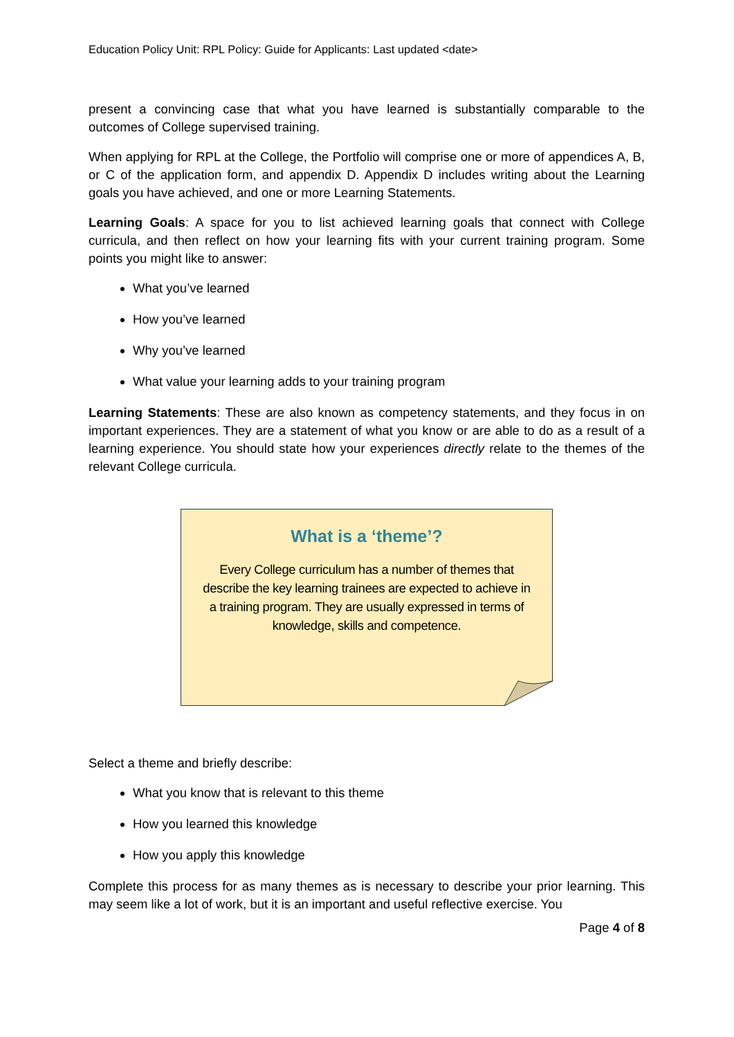Education Policy Unit: RPL Policy: Guide for Applicants: Last updated <date>
present a convincing case that what you have learned is substantially comparable to the outcomes of College supervised training.
When applying for RPL at the College, the Portfolio will comprise one or more of appendices A, B, or C of the application form, and appendix D. Appendix D includes writing about the Learning goals you have achieved, and one or more Learning Statements.
Learning Goals: A space for you to list achieved learning goals that connect with College curricula, and then reflect on how your learning fits with your current training program. Some points you might like to answer:
What you’ve learned
How you’ve learned
Why you’ve learned
What value your learning adds to your training program
Learning Statements: These are also known as competency statements, and they focus in on important experiences. They are a statement of what you know or are able to do as a result of a learning experience. You should state how your experiences directly relate to the themes of the relevant College curricula.
What is a ‘theme’?
Every College curriculum has a number of themes that describe the key learning trainees are expected to achieve in a training program. They are usually expressed in terms of knowledge, skills and competence.
Select a theme and briefly describe:
What you know that is relevant to this theme
How you learned this knowledge
How you apply this knowledge
Complete this process for as many themes as is necessary to describe your prior learning. This may seem like a lot of work, but it is an important and useful reflective exercise. You
Page 4 of 8